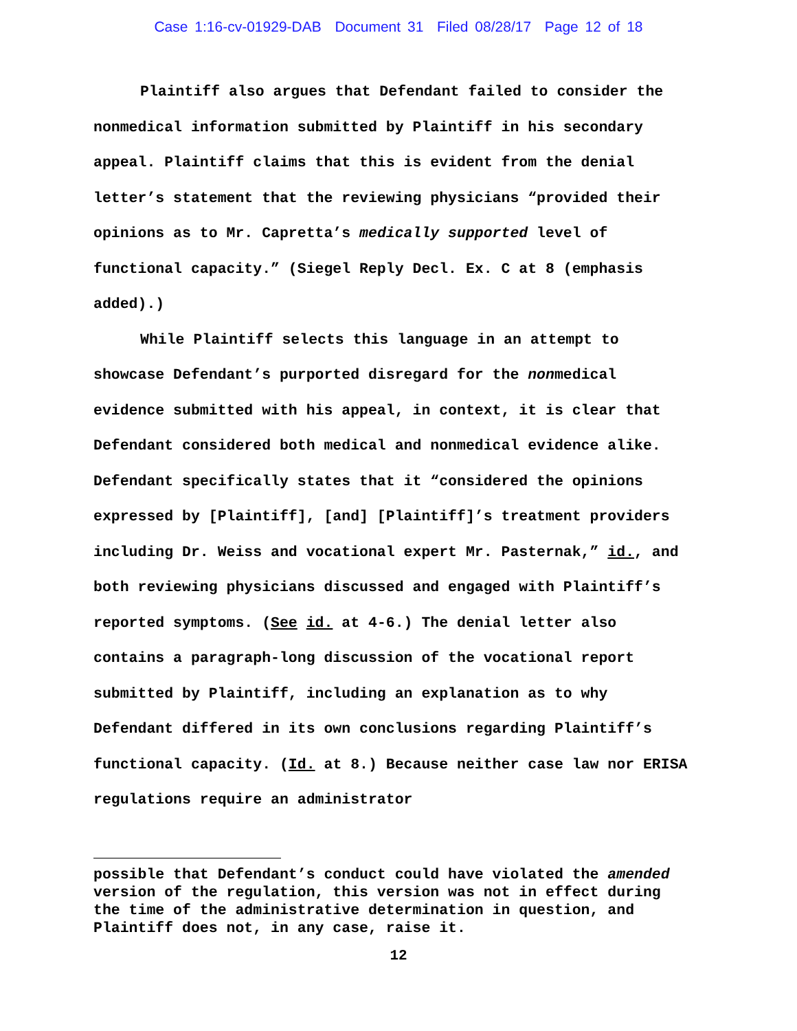Case 1:16-cv-01929-DAB Document 31 Filed 08/28/17 Page 12 of 18
Plaintiff also argues that Defendant failed to consider the nonmedical information submitted by Plaintiff in his secondary appeal. Plaintiff claims that this is evident from the denial letter’s statement that the reviewing physicians “provided their opinions as to Mr. Capretta’s medically supported level of functional capacity.” (Siegel Reply Decl. Ex. C at 8 (emphasis added).)
While Plaintiff selects this language in an attempt to showcase Defendant’s purported disregard for the nonmedical evidence submitted with his appeal, in context, it is clear that Defendant considered both medical and nonmedical evidence alike. Defendant specifically states that it “considered the opinions expressed by [Plaintiff], [and] [Plaintiff]’s treatment providers including Dr. Weiss and vocational expert Mr. Pasternak,” id., and both reviewing physicians discussed and engaged with Plaintiff’s reported symptoms. (See id. at 4-6.) The denial letter also contains a paragraph-long discussion of the vocational report submitted by Plaintiff, including an explanation as to why Defendant differed in its own conclusions regarding Plaintiff’s functional capacity. (Id. at 8.) Because neither case law nor ERISA regulations require an administrator
possible that Defendant’s conduct could have violated the amended version of the regulation, this version was not in effect during the time of the administrative determination in question, and Plaintiff does not, in any case, raise it.
12